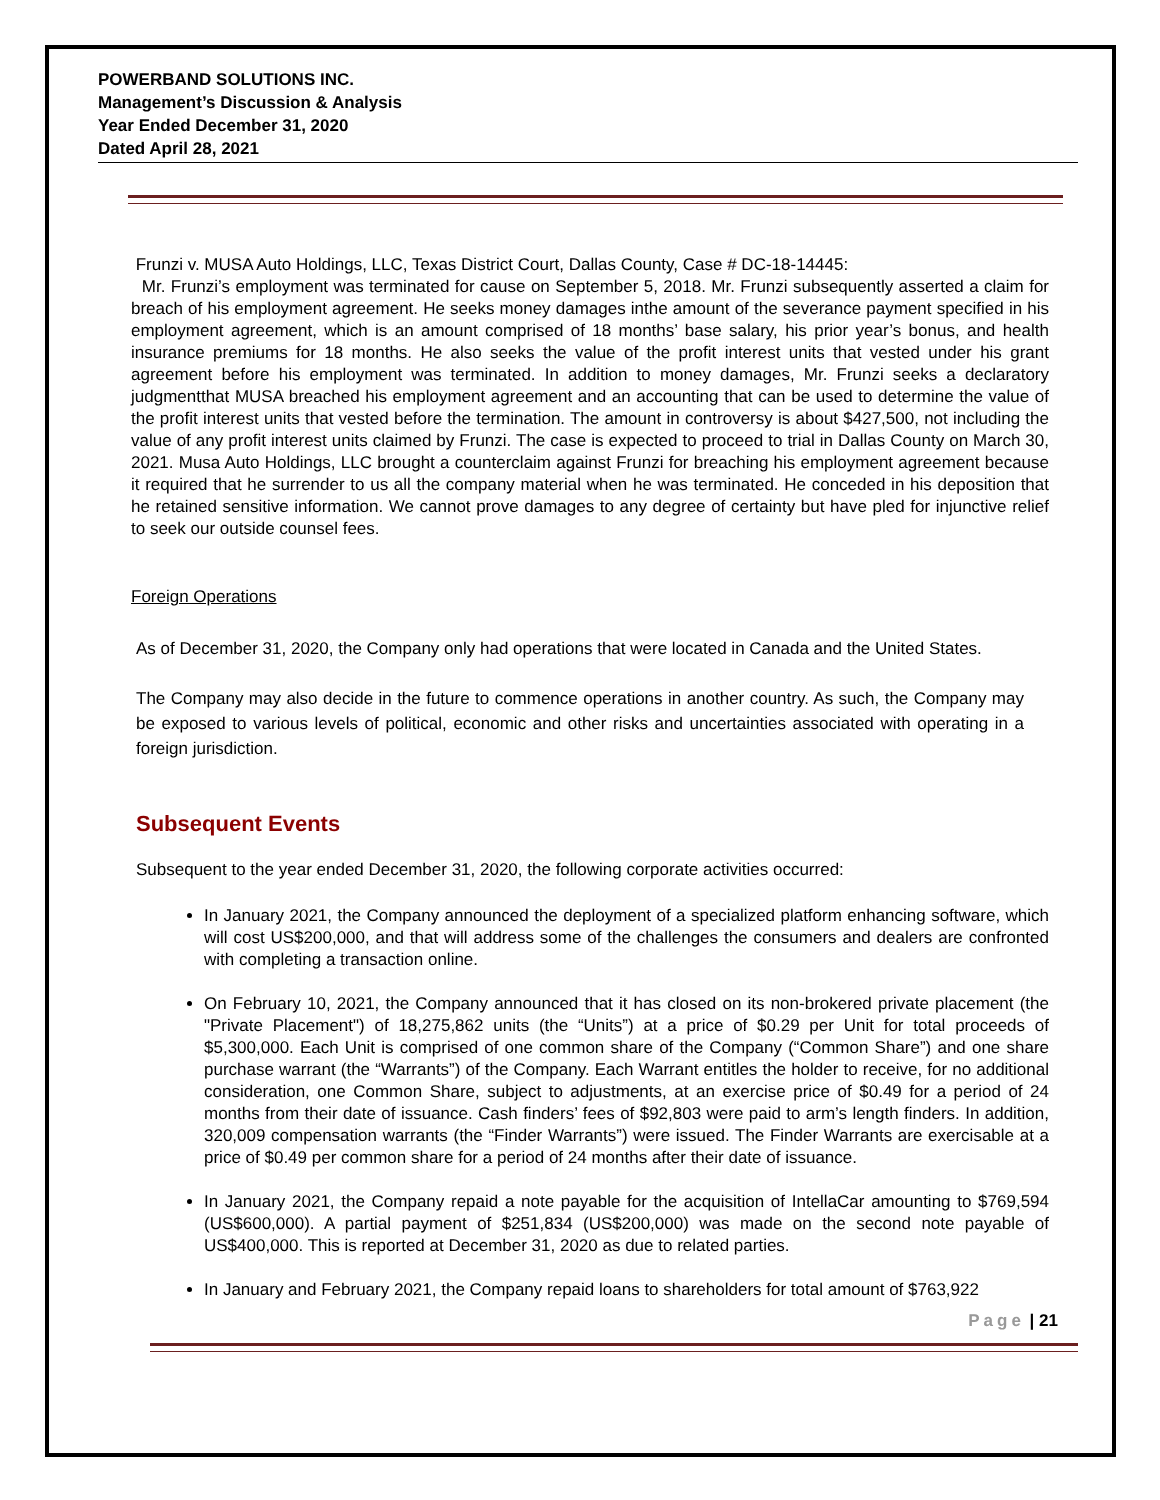POWERBAND SOLUTIONS INC.
Management’s Discussion & Analysis
Year Ended December 31, 2020
Dated April 28, 2021
Frunzi v. MUSA Auto Holdings, LLC, Texas District Court, Dallas County, Case # DC-18-14445:
Mr. Frunzi’s employment was terminated for cause on September 5, 2018. Mr. Frunzi subsequently asserted a claim for breach of his employment agreement. He seeks money damages inthe amount of the severance payment specified in his employment agreement, which is an amount comprised of 18 months’ base salary, his prior year’s bonus, and health insurance premiums for 18 months. He also seeks the value of the profit interest units that vested under his grant agreement before his employment was terminated. In addition to money damages, Mr. Frunzi seeks a declaratory judgmentthat MUSA breached his employment agreement and an accounting that can be used to determine the value of the profit interest units that vested before the termination. The amount in controversy is about $427,500, not including the value of any profit interest units claimed by Frunzi. The case is expected to proceed to trial in Dallas County on March 30, 2021. Musa Auto Holdings, LLC brought a counterclaim against Frunzi for breaching his employment agreement because it required that he surrender to us all the company material when he was terminated. He conceded in his deposition that he retained sensitive information. We cannot prove damages to any degree of certainty but have pled for injunctive relief to seek our outside counsel fees.
Foreign Operations
As of December 31, 2020, the Company only had operations that were located in Canada and the United States.
The Company may also decide in the future to commence operations in another country. As such, the Company may be exposed to various levels of political, economic and other risks and uncertainties associated with operating in a foreign jurisdiction.
Subsequent Events
Subsequent to the year ended December 31, 2020, the following corporate activities occurred:
In January 2021, the Company announced the deployment of a specialized platform enhancing software, which will cost US$200,000, and that will address some of the challenges the consumers and dealers are confronted with completing a transaction online.
On February 10, 2021, the Company announced that it has closed on its non-brokered private placement (the "Private Placement") of 18,275,862 units (the “Units”) at a price of $0.29 per Unit for total proceeds of $5,300,000. Each Unit is comprised of one common share of the Company (“Common Share”) and one share purchase warrant (the “Warrants”) of the Company. Each Warrant entitles the holder to receive, for no additional consideration, one Common Share, subject to adjustments, at an exercise price of $0.49 for a period of 24 months from their date of issuance. Cash finders’ fees of $92,803 were paid to arm’s length finders. In addition, 320,009 compensation warrants (the “Finder Warrants”) were issued. The Finder Warrants are exercisable at a price of $0.49 per common share for a period of 24 months after their date of issuance.
In January 2021, the Company repaid a note payable for the acquisition of IntellaCar amounting to $769,594 (US$600,000). A partial payment of $251,834 (US$200,000) was made on the second note payable of US$400,000. This is reported at December 31, 2020 as due to related parties.
In January and February 2021, the Company repaid loans to shareholders for total amount of $763,922
Page | 21